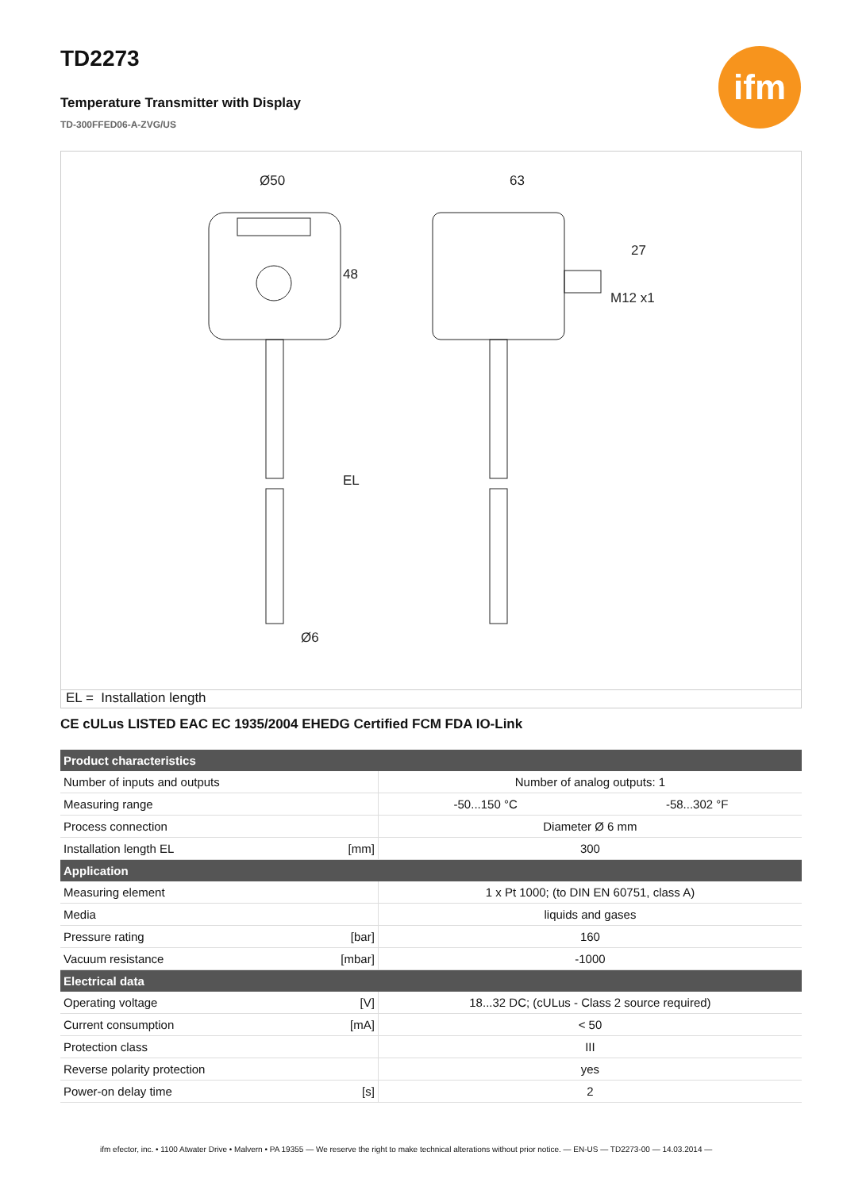ifm
TD2273
Temperature Transmitter with Display
TD-300FFED06-A-ZVG/US
Ø50
63
48
EL
27
M12 x1
Ø6
EL = Installation length
CE cULus LISTED EAC EC 1935/2004 EHEDG Certified FCM FDA IO-Link
| Product characteristics | | | |
| --- | --- | --- | --- |
| Number of inputs and outputs | | Number of analog outputs: 1 | |
| Measuring range | | -50...150 °C | -58...302 °F |
| Process connection | | Diameter Ø 6 mm | |
| Installation length EL | [mm] | 300 | |
| Application | | | |
| Measuring element | | 1 x Pt 1000; (to DIN EN 60751, class A) | |
| Media | | liquids and gases | |
| Pressure rating | [bar] | 160 | |
| Vacuum resistance | [mbar] | -1000 | |
| Electrical data | | | |
| Operating voltage | [V] | 18...32 DC; (cULus - Class 2 source required) | |
| Current consumption | [mA] | < 50 | |
| Protection class | | III | |
| Reverse polarity protection | | yes | |
| Power-on delay time | [s] | 2 | |
ifm efector, inc. • 1100 Atwater Drive • Malvern • PA 19355 — We reserve the right to make technical alterations without prior notice. — EN-US — TD2273-00 — 14.03.2014 —